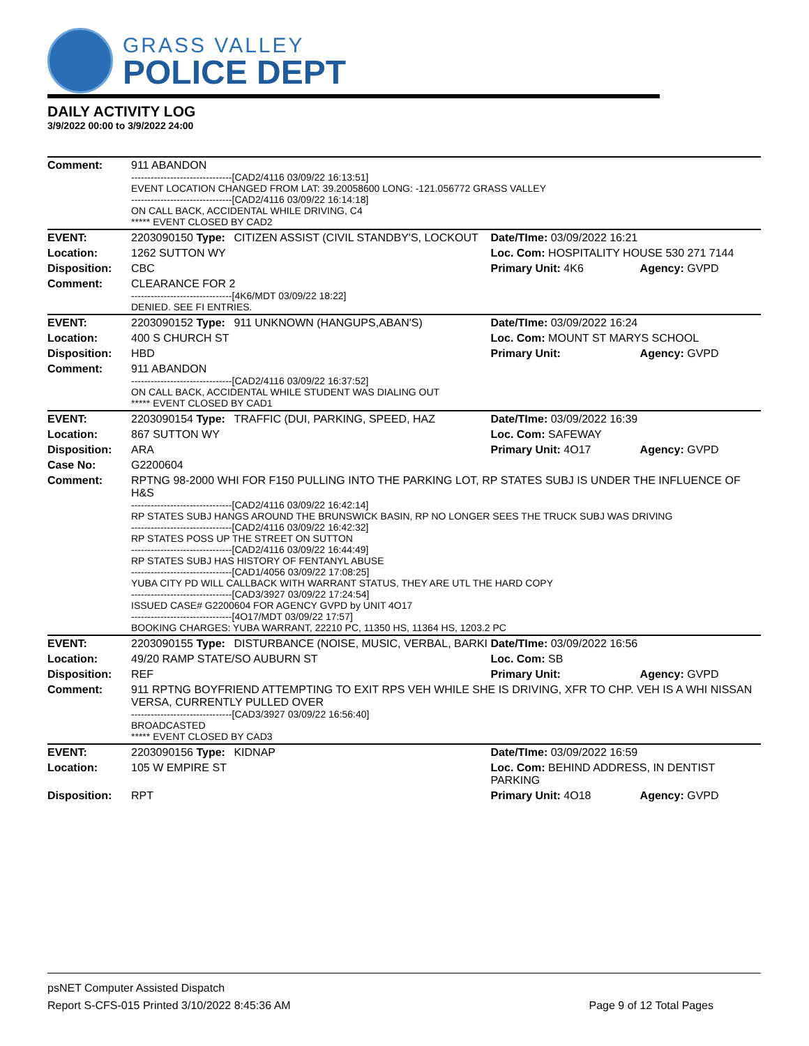GRASS VALLEY
POLICE DEPT
DAILY ACTIVITY LOG
3/9/2022 00:00 to 3/9/2022 24:00
| Comment: | 911 ABANDON -------------------------------[CAD2/4116 03/09/22 16:13:51] EVENT LOCATION CHANGED FROM LAT: 39.20058600 LONG: -121.056772 GRASS VALLEY -------------------------------[CAD2/4116 03/09/22 16:14:18] ON CALL BACK, ACCIDENTAL WHILE DRIVING, C4 ***** EVENT CLOSED BY CAD2 | | | |
| EVENT: | 2203090150 Type: | CITIZEN ASSIST (CIVIL STANDBY'S, LOCKOUT | Date/TIme: 03/09/2022 16:21 | |
| Location: | 1262 SUTTON WY | | Loc. Com: HOSPITALITY HOUSE 530 271 7144 | |
| Disposition: | CBC | | Primary Unit: 4K6 | Agency: GVPD |
| Comment: | CLEARANCE FOR 2 -------------------------------[4K6/MDT 03/09/22 18:22] DENIED. SEE FI ENTRIES. | | | |
| EVENT: | 2203090152 Type: | 911 UNKNOWN (HANGUPS,ABAN'S) | Date/TIme: 03/09/2022 16:24 | |
| Location: | 400 S CHURCH ST | | Loc. Com: MOUNT ST MARYS SCHOOL | |
| Disposition: | HBD | | Primary Unit: | Agency: GVPD |
| Comment: | 911 ABANDON -------------------------------[CAD2/4116 03/09/22 16:37:52] ON CALL BACK, ACCIDENTAL WHILE STUDENT WAS DIALING OUT ***** EVENT CLOSED BY CAD1 | | | |
| EVENT: | 2203090154 Type: | TRAFFIC (DUI, PARKING, SPEED, HAZ | Date/TIme: 03/09/2022 16:39 | |
| Location: | 867 SUTTON WY | | Loc. Com: SAFEWAY | |
| Disposition: | ARA | | Primary Unit: 4O17 | Agency: GVPD |
| Case No: | G2200604 | | | |
| Comment: | RPTNG 98-2000 WHI FOR F150 PULLING INTO THE PARKING LOT, RP STATES SUBJ IS UNDER THE INFLUENCE OF H&S -------------------------------[CAD2/4116 03/09/22 16:42:14] RP STATES SUBJ HANGS AROUND THE BRUNSWICK BASIN, RP NO LONGER SEES THE TRUCK SUBJ WAS DRIVING -------------------------------[CAD2/4116 03/09/22 16:42:32] RP STATES POSS UP THE STREET ON SUTTON -------------------------------[CAD2/4116 03/09/22 16:44:49] RP STATES SUBJ HAS HISTORY OF FENTANYL ABUSE -------------------------------[CAD1/4056 03/09/22 17:08:25] YUBA CITY PD WILL CALLBACK WITH WARRANT STATUS, THEY ARE UTL THE HARD COPY -------------------------------[CAD3/3927 03/09/22 17:24:54] ISSUED CASE# G2200604 FOR AGENCY GVPD by UNIT 4O17 -------------------------------[4O17/MDT 03/09/22 17:57] BOOKING CHARGES: YUBA WARRANT, 22210 PC, 11350 HS, 11364 HS, 1203.2 PC | | | |
| EVENT: | 2203090155 Type: | DISTURBANCE (NOISE, MUSIC, VERBAL, BARKI | Date/TIme: 03/09/2022 16:56 | |
| Location: | 49/20 RAMP STATE/SO AUBURN ST | | Loc. Com: SB | |
| Disposition: | REF | | Primary Unit: | Agency: GVPD |
| Comment: | 911 RPTNG BOYFRIEND ATTEMPTING TO EXIT RPS VEH WHILE SHE IS DRIVING, XFR TO CHP. VEH IS A WHI NISSAN VERSA, CURRENTLY PULLED OVER -------------------------------[CAD3/3927 03/09/22 16:56:40] BROADCASTED ***** EVENT CLOSED BY CAD3 | | | |
| EVENT: | 2203090156 Type: | KIDNAP | Date/TIme: 03/09/2022 16:59 | |
| Location: | 105 W EMPIRE ST | | Loc. Com: BEHIND ADDRESS, IN DENTIST PARKING | |
| Disposition: | RPT | | Primary Unit: 4O18 | Agency: GVPD |
psNET Computer Assisted Dispatch
Report S-CFS-015 Printed 3/10/2022 8:45:36 AM Page 9 of 12 Total Pages